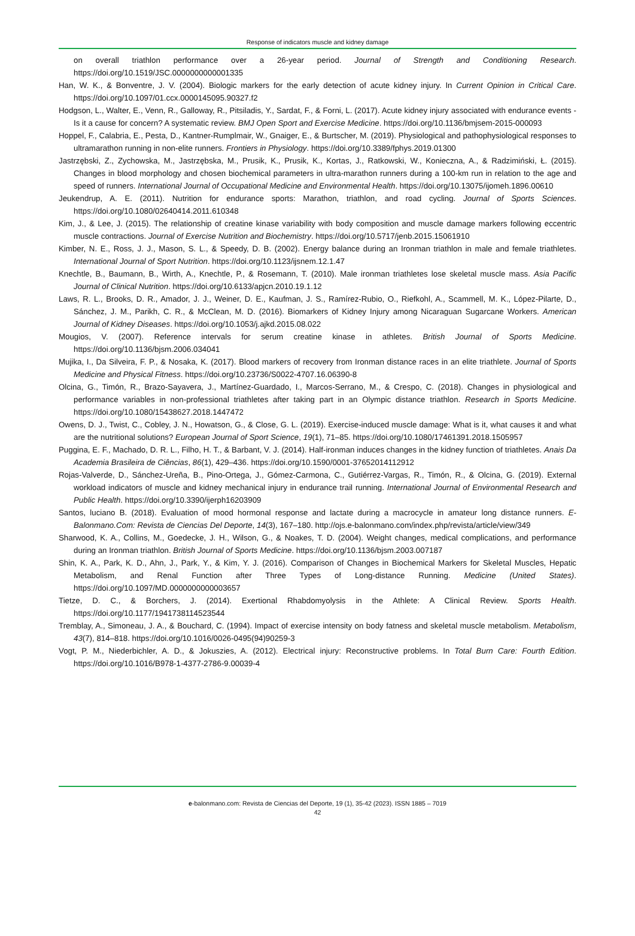Response of indicators muscle and kidney damage
on overall triathlon performance over a 26-year period. Journal of Strength and Conditioning Research. https://doi.org/10.1519/JSC.0000000000001335
Han, W. K., & Bonventre, J. V. (2004). Biologic markers for the early detection of acute kidney injury. In Current Opinion in Critical Care. https://doi.org/10.1097/01.ccx.0000145095.90327.f2
Hodgson, L., Walter, E., Venn, R., Galloway, R., Pitsiladis, Y., Sardat, F., & Forni, L. (2017). Acute kidney injury associated with endurance events - Is it a cause for concern? A systematic review. BMJ Open Sport and Exercise Medicine. https://doi.org/10.1136/bmjsem-2015-000093
Hoppel, F., Calabria, E., Pesta, D., Kantner-Rumplmair, W., Gnaiger, E., & Burtscher, M. (2019). Physiological and pathophysiological responses to ultramarathon running in non-elite runners. Frontiers in Physiology. https://doi.org/10.3389/fphys.2019.01300
Jastrzębski, Z., Zychowska, M., Jastrzębska, M., Prusik, K., Prusik, K., Kortas, J., Ratkowski, W., Konieczna, A., & Radzimiński, Ł. (2015). Changes in blood morphology and chosen biochemical parameters in ultra-marathon runners during a 100-km run in relation to the age and speed of runners. International Journal of Occupational Medicine and Environmental Health. https://doi.org/10.13075/ijomeh.1896.00610
Jeukendrup, A. E. (2011). Nutrition for endurance sports: Marathon, triathlon, and road cycling. Journal of Sports Sciences. https://doi.org/10.1080/02640414.2011.610348
Kim, J., & Lee, J. (2015). The relationship of creatine kinase variability with body composition and muscle damage markers following eccentric muscle contractions. Journal of Exercise Nutrition and Biochemistry. https://doi.org/10.5717/jenb.2015.15061910
Kimber, N. E., Ross, J. J., Mason, S. L., & Speedy, D. B. (2002). Energy balance during an Ironman triathlon in male and female triathletes. International Journal of Sport Nutrition. https://doi.org/10.1123/ijsnem.12.1.47
Knechtle, B., Baumann, B., Wirth, A., Knechtle, P., & Rosemann, T. (2010). Male ironman triathletes lose skeletal muscle mass. Asia Pacific Journal of Clinical Nutrition. https://doi.org/10.6133/apjcn.2010.19.1.12
Laws, R. L., Brooks, D. R., Amador, J. J., Weiner, D. E., Kaufman, J. S., Ramírez-Rubio, O., Riefkohl, A., Scammell, M. K., López-Pilarte, D., Sánchez, J. M., Parikh, C. R., & McClean, M. D. (2016). Biomarkers of Kidney Injury among Nicaraguan Sugarcane Workers. American Journal of Kidney Diseases. https://doi.org/10.1053/j.ajkd.2015.08.022
Mougios, V. (2007). Reference intervals for serum creatine kinase in athletes. British Journal of Sports Medicine. https://doi.org/10.1136/bjsm.2006.034041
Mujika, I., Da Silveira, F. P., & Nosaka, K. (2017). Blood markers of recovery from Ironman distance races in an elite triathlete. Journal of Sports Medicine and Physical Fitness. https://doi.org/10.23736/S0022-4707.16.06390-8
Olcina, G., Timón, R., Brazo-Sayavera, J., Martínez-Guardado, I., Marcos-Serrano, M., & Crespo, C. (2018). Changes in physiological and performance variables in non-professional triathletes after taking part in an Olympic distance triathlon. Research in Sports Medicine. https://doi.org/10.1080/15438627.2018.1447472
Owens, D. J., Twist, C., Cobley, J. N., Howatson, G., & Close, G. L. (2019). Exercise-induced muscle damage: What is it, what causes it and what are the nutritional solutions? European Journal of Sport Science, 19(1), 71–85. https://doi.org/10.1080/17461391.2018.1505957
Puggina, E. F., Machado, D. R. L., Filho, H. T., & Barbant, V. J. (2014). Half-ironman induces changes in the kidney function of triathletes. Anais Da Academia Brasileira de Ciências, 86(1), 429–436. https://doi.org/10.1590/0001-37652014112912
Rojas-Valverde, D., Sánchez-Ureña, B., Pino-Ortega, J., Gómez-Carmona, C., Gutiérrez-Vargas, R., Timón, R., & Olcina, G. (2019). External workload indicators of muscle and kidney mechanical injury in endurance trail running. International Journal of Environmental Research and Public Health. https://doi.org/10.3390/ijerph16203909
Santos, luciano B. (2018). Evaluation of mood hormonal response and lactate during a macrocycle in amateur long distance runners. E-Balonmano.Com: Revista de Ciencias Del Deporte, 14(3), 167–180. http://ojs.e-balonmano.com/index.php/revista/article/view/349
Sharwood, K. A., Collins, M., Goedecke, J. H., Wilson, G., & Noakes, T. D. (2004). Weight changes, medical complications, and performance during an Ironman triathlon. British Journal of Sports Medicine. https://doi.org/10.1136/bjsm.2003.007187
Shin, K. A., Park, K. D., Ahn, J., Park, Y., & Kim, Y. J. (2016). Comparison of Changes in Biochemical Markers for Skeletal Muscles, Hepatic Metabolism, and Renal Function after Three Types of Long-distance Running. Medicine (United States). https://doi.org/10.1097/MD.0000000000003657
Tietze, D. C., & Borchers, J. (2014). Exertional Rhabdomyolysis in the Athlete: A Clinical Review. Sports Health. https://doi.org/10.1177/1941738114523544
Tremblay, A., Simoneau, J. A., & Bouchard, C. (1994). Impact of exercise intensity on body fatness and skeletal muscle metabolism. Metabolism, 43(7), 814–818. https://doi.org/10.1016/0026-0495(94)90259-3
Vogt, P. M., Niederbichler, A. D., & Jokuszies, A. (2012). Electrical injury: Reconstructive problems. In Total Burn Care: Fourth Edition. https://doi.org/10.1016/B978-1-4377-2786-9.00039-4
e-balonmano.com: Revista de Ciencias del Deporte, 19 (1), 35-42 (2023). ISSN 1885 – 7019
42